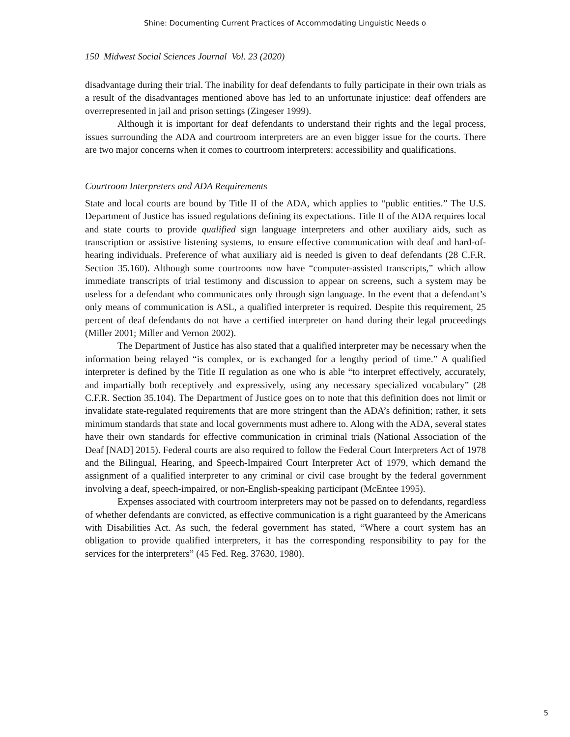Shine: Documenting Current Practices of Accommodating Linguistic Needs o
150 Midwest Social Sciences Journal Vol. 23 (2020)
disadvantage during their trial. The inability for deaf defendants to fully participate in their own trials as a result of the disadvantages mentioned above has led to an unfortunate injustice: deaf offenders are overrepresented in jail and prison settings (Zingeser 1999).
Although it is important for deaf defendants to understand their rights and the legal process, issues surrounding the ADA and courtroom interpreters are an even bigger issue for the courts. There are two major concerns when it comes to courtroom interpreters: accessibility and qualifications.
Courtroom Interpreters and ADA Requirements
State and local courts are bound by Title II of the ADA, which applies to “public entities.” The U.S. Department of Justice has issued regulations defining its expectations. Title II of the ADA requires local and state courts to provide qualified sign language interpreters and other auxiliary aids, such as transcription or assistive listening systems, to ensure effective communication with deaf and hard-of-hearing individuals. Preference of what auxiliary aid is needed is given to deaf defendants (28 C.F.R. Section 35.160). Although some courtrooms now have “computer-assisted transcripts,” which allow immediate transcripts of trial testimony and discussion to appear on screens, such a system may be useless for a defendant who communicates only through sign language. In the event that a defendant’s only means of communication is ASL, a qualified interpreter is required. Despite this requirement, 25 percent of deaf defendants do not have a certified interpreter on hand during their legal proceedings (Miller 2001; Miller and Vernon 2002).
The Department of Justice has also stated that a qualified interpreter may be necessary when the information being relayed “is complex, or is exchanged for a lengthy period of time.” A qualified interpreter is defined by the Title II regulation as one who is able “to interpret effectively, accurately, and impartially both receptively and expressively, using any necessary specialized vocabulary” (28 C.F.R. Section 35.104). The Department of Justice goes on to note that this definition does not limit or invalidate state-regulated requirements that are more stringent than the ADA’s definition; rather, it sets minimum standards that state and local governments must adhere to. Along with the ADA, several states have their own standards for effective communication in criminal trials (National Association of the Deaf [NAD] 2015). Federal courts are also required to follow the Federal Court Interpreters Act of 1978 and the Bilingual, Hearing, and Speech-Impaired Court Interpreter Act of 1979, which demand the assignment of a qualified interpreter to any criminal or civil case brought by the federal government involving a deaf, speech-impaired, or non-English-speaking participant (McEntee 1995).
Expenses associated with courtroom interpreters may not be passed on to defendants, regardless of whether defendants are convicted, as effective communication is a right guaranteed by the Americans with Disabilities Act. As such, the federal government has stated, “Where a court system has an obligation to provide qualified interpreters, it has the corresponding responsibility to pay for the services for the interpreters” (45 Fed. Reg. 37630, 1980).
5